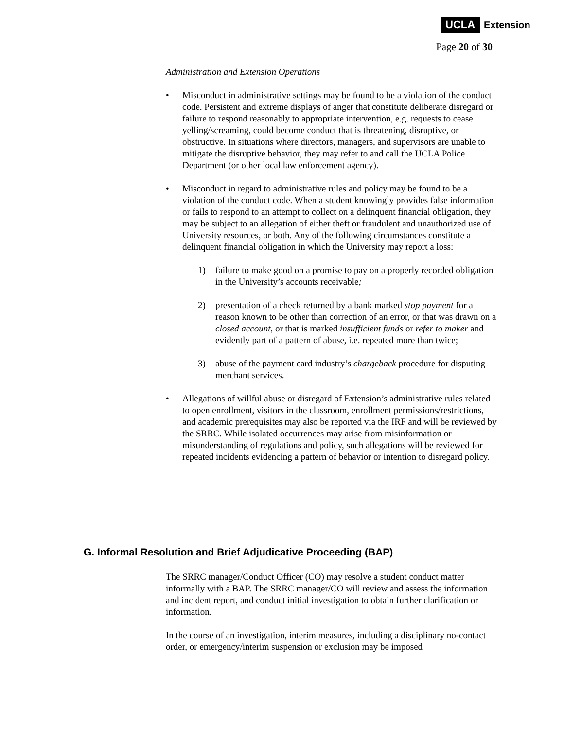UCLA Extension
Page 20 of 30
Administration and Extension Operations
• Misconduct in administrative settings may be found to be a violation of the conduct code. Persistent and extreme displays of anger that constitute deliberate disregard or failure to respond reasonably to appropriate intervention, e.g. requests to cease yelling/screaming, could become conduct that is threatening, disruptive, or obstructive. In situations where directors, managers, and supervisors are unable to mitigate the disruptive behavior, they may refer to and call the UCLA Police Department (or other local law enforcement agency).
• Misconduct in regard to administrative rules and policy may be found to be a violation of the conduct code. When a student knowingly provides false information or fails to respond to an attempt to collect on a delinquent financial obligation, they may be subject to an allegation of either theft or fraudulent and unauthorized use of University resources, or both. Any of the following circumstances constitute a delinquent financial obligation in which the University may report a loss:
1) failure to make good on a promise to pay on a properly recorded obligation in the University’s accounts receivable;
2) presentation of a check returned by a bank marked stop payment for a reason known to be other than correction of an error, or that was drawn on a closed account, or that is marked insufficient funds or refer to maker and evidently part of a pattern of abuse, i.e. repeated more than twice;
3) abuse of the payment card industry’s chargeback procedure for disputing merchant services.
• Allegations of willful abuse or disregard of Extension’s administrative rules related to open enrollment, visitors in the classroom, enrollment permissions/restrictions, and academic prerequisites may also be reported via the IRF and will be reviewed by the SRRC. While isolated occurrences may arise from misinformation or misunderstanding of regulations and policy, such allegations will be reviewed for repeated incidents evidencing a pattern of behavior or intention to disregard policy.
G. Informal Resolution and Brief Adjudicative Proceeding (BAP)
The SRRC manager/Conduct Officer (CO) may resolve a student conduct matter informally with a BAP. The SRRC manager/CO will review and assess the information and incident report, and conduct initial investigation to obtain further clarification or information.
In the course of an investigation, interim measures, including a disciplinary no-contact order, or emergency/interim suspension or exclusion may be imposed